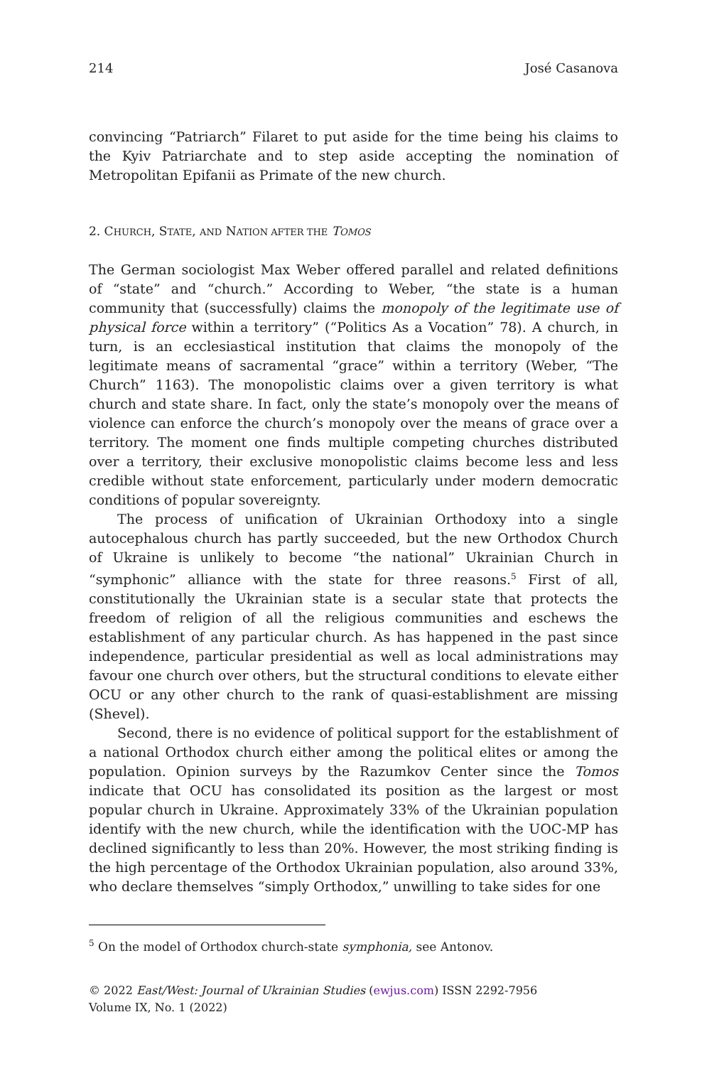214 José Casanova
convincing “Patriarch” Filaret to put aside for the time being his claims to the Kyiv Patriarchate and to step aside accepting the nomination of Metropolitan Epifanii as Primate of the new church.
2. CHURCH, STATE, AND NATION AFTER THE TOMOS
The German sociologist Max Weber offered parallel and related definitions of “state” and “church.” According to Weber, “the state is a human community that (successfully) claims the monopoly of the legitimate use of physical force within a territory” (“Politics As a Vocation” 78). A church, in turn, is an ecclesiastical institution that claims the monopoly of the legitimate means of sacramental “grace” within a territory (Weber, “The Church” 1163). The monopolistic claims over a given territory is what church and state share. In fact, only the state’s monopoly over the means of violence can enforce the church’s monopoly over the means of grace over a territory. The moment one finds multiple competing churches distributed over a territory, their exclusive monopolistic claims become less and less credible without state enforcement, particularly under modern democratic conditions of popular sovereignty.
The process of unification of Ukrainian Orthodoxy into a single autocephalous church has partly succeeded, but the new Orthodox Church of Ukraine is unlikely to become “the national” Ukrainian Church in “symphonic” alliance with the state for three reasons.<sup>5</sup> First of all, constitutionally the Ukrainian state is a secular state that protects the freedom of religion of all the religious communities and eschews the establishment of any particular church. As has happened in the past since independence, particular presidential as well as local administrations may favour one church over others, but the structural conditions to elevate either OCU or any other church to the rank of quasi-establishment are missing (Shevel).
Second, there is no evidence of political support for the establishment of a national Orthodox church either among the political elites or among the population. Opinion surveys by the Razumkov Center since the Tomos indicate that OCU has consolidated its position as the largest or most popular church in Ukraine. Approximately 33% of the Ukrainian population identify with the new church, while the identification with the UOC-MP has declined significantly to less than 20%. However, the most striking finding is the high percentage of the Orthodox Ukrainian population, also around 33%, who declare themselves “simply Orthodox,” unwilling to take sides for one
<sup>5</sup> On the model of Orthodox church-state symphonia, see Antonov.
© 2022 East/West: Journal of Ukrainian Studies (ewjus.com) ISSN 2292-7956
Volume IX, No. 1 (2022)